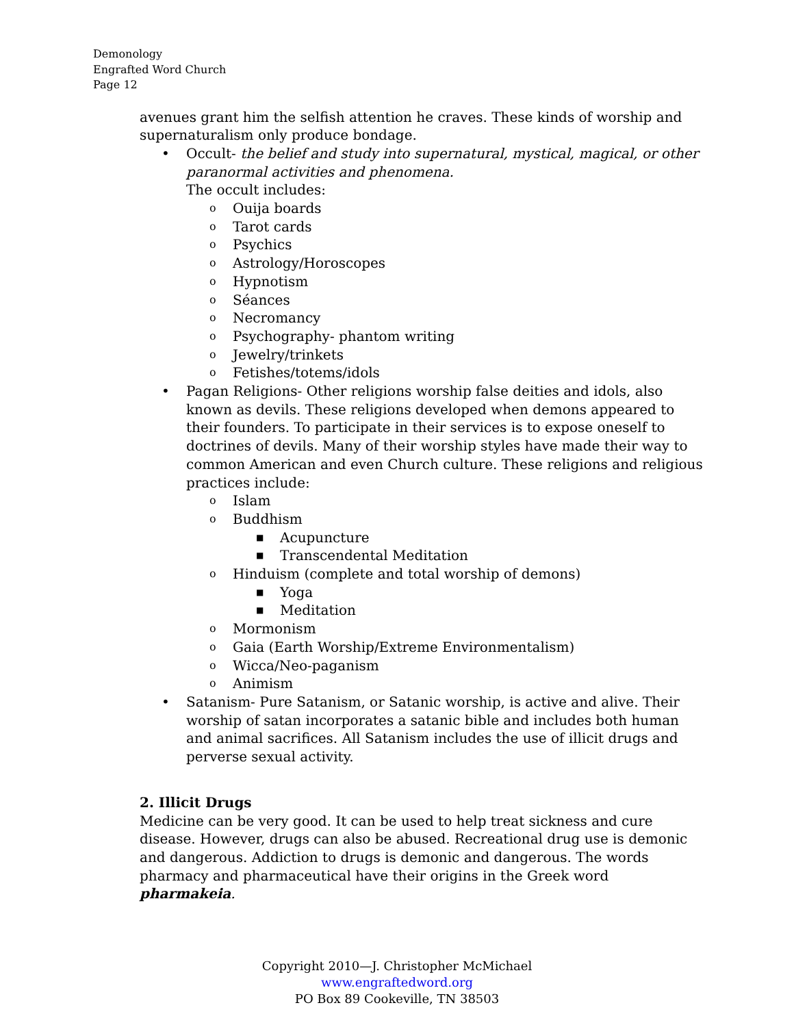Demonology
Engrafted Word Church
Page 12
avenues grant him the selfish attention he craves. These kinds of worship and supernaturalism only produce bondage.
• Occult- the belief and study into supernatural, mystical, magical, or other paranormal activities and phenomena.
The occult includes:
o Ouija boards
o Tarot cards
o Psychics
o Astrology/Horoscopes
o Hypnotism
o Séances
o Necromancy
o Psychography- phantom writing
o Jewelry/trinkets
o Fetishes/totems/idols
• Pagan Religions- Other religions worship false deities and idols, also known as devils. These religions developed when demons appeared to their founders. To participate in their services is to expose oneself to doctrines of devils. Many of their worship styles have made their way to common American and even Church culture. These religions and religious practices include:
o Islam
o Buddhism
■ Acupuncture
■ Transcendental Meditation
o Hinduism (complete and total worship of demons)
■ Yoga
■ Meditation
o Mormonism
o Gaia (Earth Worship/Extreme Environmentalism)
o Wicca/Neo-paganism
o Animism
• Satanism- Pure Satanism, or Satanic worship, is active and alive. Their worship of satan incorporates a satanic bible and includes both human and animal sacrifices. All Satanism includes the use of illicit drugs and perverse sexual activity.
2. Illicit Drugs
Medicine can be very good. It can be used to help treat sickness and cure disease. However, drugs can also be abused. Recreational drug use is demonic and dangerous. Addiction to drugs is demonic and dangerous. The words pharmacy and pharmaceutical have their origins in the Greek word pharmakeia.
Copyright 2010—J. Christopher McMichael
www.engraftedword.org
PO Box 89 Cookeville, TN 38503